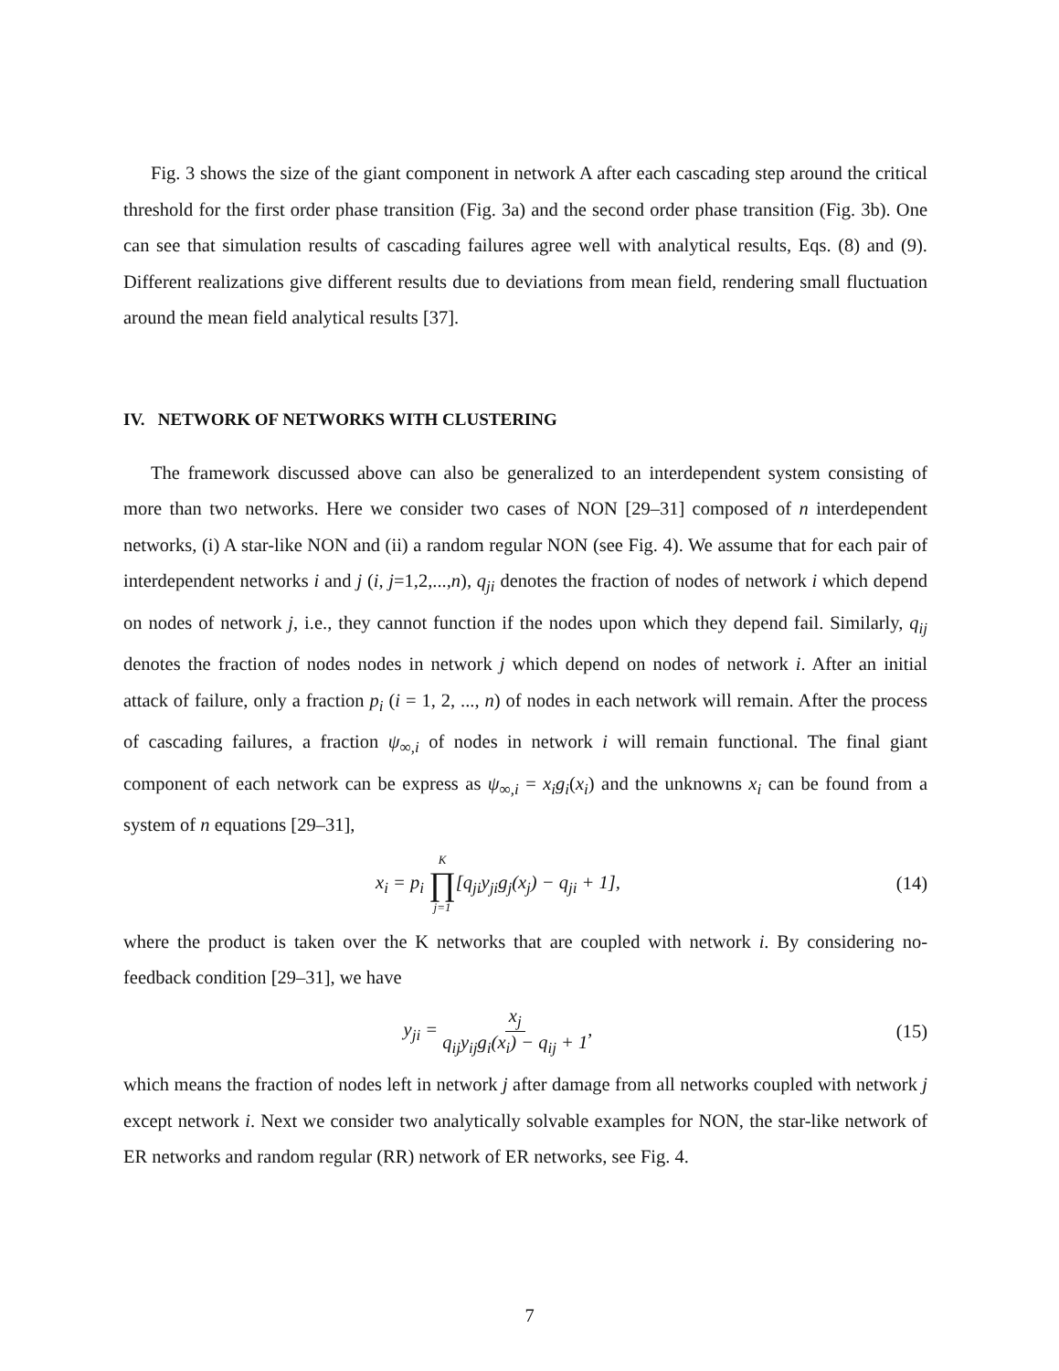Fig. 3 shows the size of the giant component in network A after each cascading step around the critical threshold for the first order phase transition (Fig. 3a) and the second order phase transition (Fig. 3b). One can see that simulation results of cascading failures agree well with analytical results, Eqs. (8) and (9). Different realizations give different results due to deviations from mean field, rendering small fluctuation around the mean field analytical results [37].
IV. NETWORK OF NETWORKS WITH CLUSTERING
The framework discussed above can also be generalized to an interdependent system consisting of more than two networks. Here we consider two cases of NON [29–31] composed of n interdependent networks, (i) A star-like NON and (ii) a random regular NON (see Fig. 4). We assume that for each pair of interdependent networks i and j (i, j=1,2,...,n), q<sub>ji</sub> denotes the fraction of nodes of network i which depend on nodes of network j, i.e., they cannot function if the nodes upon which they depend fail. Similarly, q<sub>ij</sub> denotes the fraction of nodes nodes in network j which depend on nodes of network i. After an initial attack of failure, only a fraction p<sub>i</sub> (i = 1, 2, ..., n) of nodes in each network will remain. After the process of cascading failures, a fraction ψ<sub>∞,i</sub> of nodes in network i will remain functional. The final giant component of each network can be express as ψ<sub>∞,i</sub> = x<sub>i</sub>g<sub>i</sub>(x<sub>i</sub>) and the unknowns x<sub>i</sub> can be found from a system of n equations [29–31],
x<sub>i</sub> = p<sub>i</sub> K ∏ j=1[q<sub>ji</sub>y<sub>ji</sub>g<sub>j</sub>(x<sub>j</sub>) − q<sub>ji</sub> + 1],
(14)
where the product is taken over the K networks that are coupled with network i. By considering no-feedback condition [29–31], we have
y<sub>ji</sub> = x<sub>j</sub> q<sub>ij</sub>y<sub>ij</sub>g<sub>i</sub>(x<sub>i</sub>) − q<sub>ij</sub> + 1,
(15)
which means the fraction of nodes left in network j after damage from all networks coupled with network j except network i. Next we consider two analytically solvable examples for NON, the star-like network of ER networks and random regular (RR) network of ER networks, see Fig. 4.
7